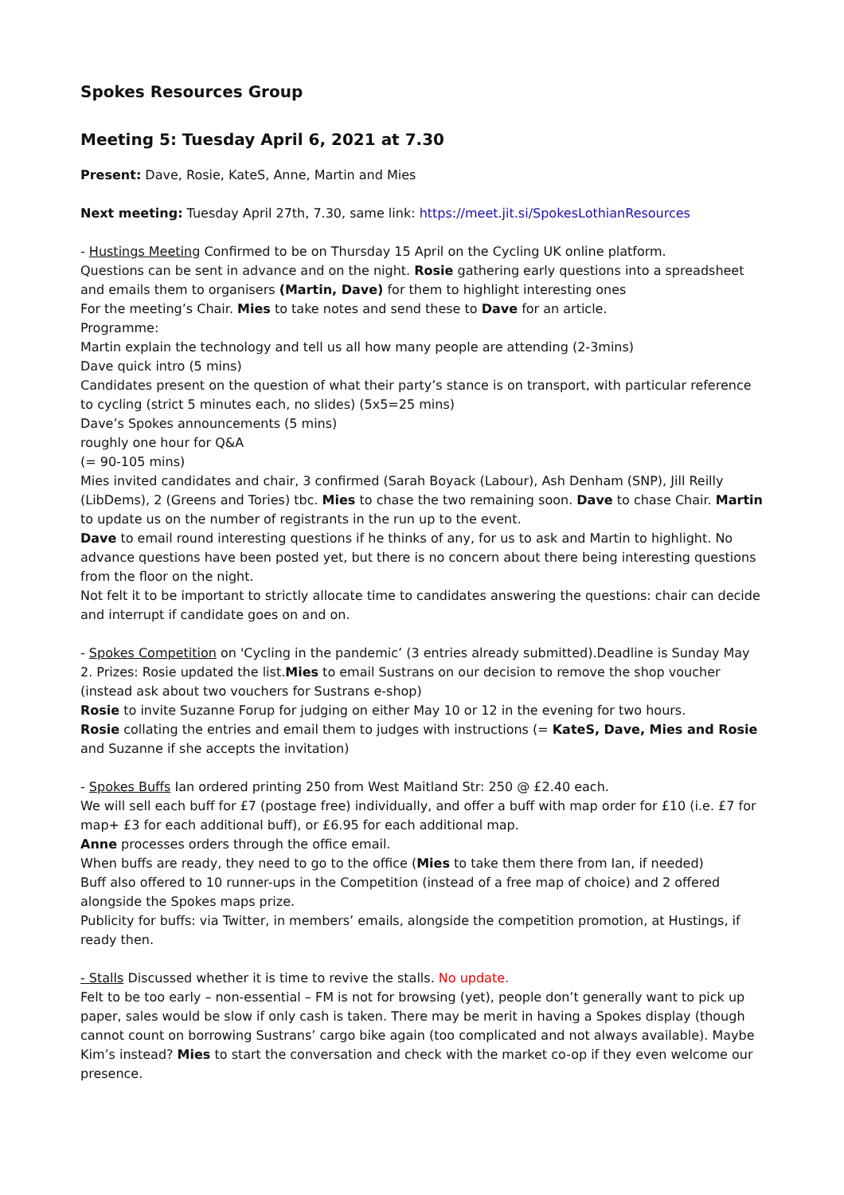Spokes Resources Group
Meeting 5: Tuesday April 6, 2021 at 7.30
Present: Dave, Rosie, KateS, Anne, Martin and Mies
Next meeting: Tuesday April 27th, 7.30, same link: https://meet.jit.si/SpokesLothianResources
- Hustings Meeting Confirmed to be on Thursday 15 April on the Cycling UK online platform.
Questions can be sent in advance and on the night. Rosie gathering early questions into a spreadsheet and emails them to organisers (Martin, Dave) for them to highlight interesting ones
For the meeting’s Chair. Mies to take notes and send these to Dave for an article.
Programme:
Martin explain the technology and tell us all how many people are attending (2-3mins)
Dave quick intro (5 mins)
Candidates present on the question of what their party’s stance is on transport, with particular reference to cycling (strict 5 minutes each, no slides) (5x5=25 mins)
Dave’s Spokes announcements (5 mins)
roughly one hour for Q&A
(= 90-105 mins)
Mies invited candidates and chair, 3 confirmed (Sarah Boyack (Labour), Ash Denham (SNP), Jill Reilly (LibDems), 2 (Greens and Tories) tbc. Mies to chase the two remaining soon. Dave to chase Chair. Martin to update us on the number of registrants in the run up to the event.
Dave to email round interesting questions if he thinks of any, for us to ask and Martin to highlight. No advance questions have been posted yet, but there is no concern about there being interesting questions from the floor on the night.
Not felt it to be important to strictly allocate time to candidates answering the questions: chair can decide and interrupt if candidate goes on and on.
- Spokes Competition on 'Cycling in the pandemic’ (3 entries already submitted).Deadline is Sunday May 2. Prizes: Rosie updated the list.Mies to email Sustrans on our decision to remove the shop voucher (instead ask about two vouchers for Sustrans e-shop)
Rosie to invite Suzanne Forup for judging on either May 10 or 12 in the evening for two hours.
Rosie collating the entries and email them to judges with instructions (= KateS, Dave, Mies and Rosie and Suzanne if she accepts the invitation)
- Spokes Buffs Ian ordered printing 250 from West Maitland Str: 250 @ £2.40 each.
We will sell each buff for £7 (postage free) individually, and offer a buff with map order for £10 (i.e. £7 for map+ £3 for each additional buff), or £6.95 for each additional map.
Anne processes orders through the office email.
When buffs are ready, they need to go to the office (Mies to take them there from Ian, if needed)
Buff also offered to 10 runner-ups in the Competition (instead of a free map of choice) and 2 offered alongside the Spokes maps prize.
Publicity for buffs: via Twitter, in members’ emails, alongside the competition promotion, at Hustings, if ready then.
- Stalls Discussed whether it is time to revive the stalls. No update.
Felt to be too early – non-essential – FM is not for browsing (yet), people don’t generally want to pick up paper, sales would be slow if only cash is taken. There may be merit in having a Spokes display (though cannot count on borrowing Sustrans’ cargo bike again (too complicated and not always available). Maybe Kim’s instead? Mies to start the conversation and check with the market co-op if they even welcome our presence.